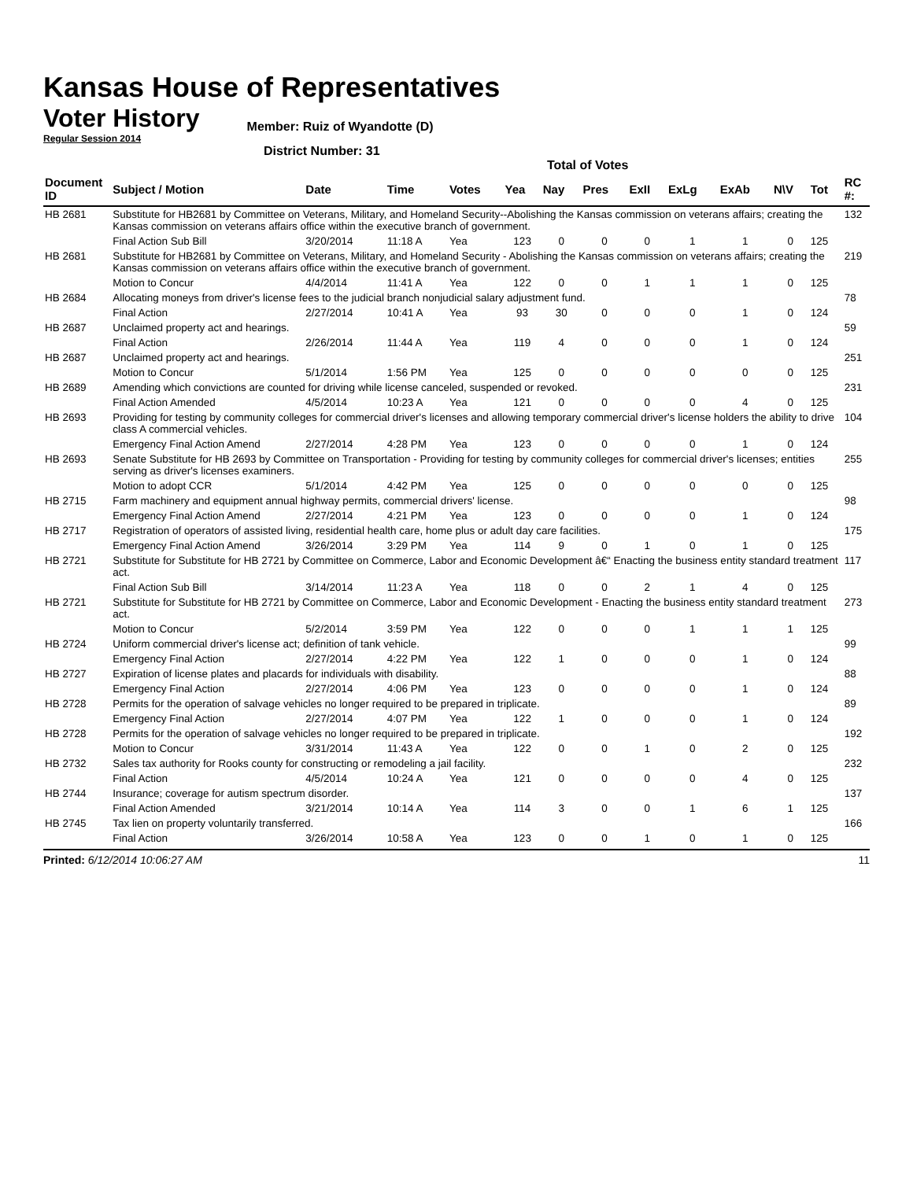Kansas House of Representatives
Voter History
Regular Session 2014
Member: Ruiz of Wyandotte (D)
District Number: 31
Total of Votes
| Document ID | Subject / Motion | Date | Time | Votes | Yea | Nay | Pres | ExII | ExLg | ExAb | N\V | Tot | RC #: |
| --- | --- | --- | --- | --- | --- | --- | --- | --- | --- | --- | --- | --- | --- |
| HB 2681 | Substitute for HB2681 by Committee on Veterans, Military, and Homeland Security--Abolishing the Kansas commission on veterans affairs; creating the Kansas commission on veterans affairs office within the executive branch of government. | | | | | | | | | | | | 132 |
| | Final Action Sub Bill | 3/20/2014 | 11:18 A | Yea | 123 | 0 | 0 | 0 | 1 | 1 | 0 | 125 | |
| HB 2681 | Substitute for HB2681 by Committee on Veterans, Military, and Homeland Security - Abolishing the Kansas commission on veterans affairs; creating the Kansas commission on veterans affairs office within the executive branch of government. | | | | | | | | | | | | 219 |
| | Motion to Concur | 4/4/2014 | 11:41 A | Yea | 122 | 0 | 0 | 1 | 1 | 1 | 0 | 125 | |
| HB 2684 | Allocating moneys from driver's license fees to the judicial branch nonjudicial salary adjustment fund. | | | | | | | | | | | | 78 |
| | Final Action | 2/27/2014 | 10:41 A | Yea | 93 | 30 | 0 | 0 | 0 | 1 | 0 | 124 | |
| HB 2687 | Unclaimed property act and hearings. | | | | | | | | | | | | 59 |
| | Final Action | 2/26/2014 | 11:44 A | Yea | 119 | 4 | 0 | 0 | 0 | 1 | 0 | 124 | |
| HB 2687 | Unclaimed property act and hearings. | | | | | | | | | | | | 251 |
| | Motion to Concur | 5/1/2014 | 1:56 PM | Yea | 125 | 0 | 0 | 0 | 0 | 0 | 0 | 125 | |
| HB 2689 | Amending which convictions are counted for driving while license canceled, suspended or revoked. | | | | | | | | | | | | 231 |
| | Final Action Amended | 4/5/2014 | 10:23 A | Yea | 121 | 0 | 0 | 0 | 0 | 4 | 0 | 125 | |
| HB 2693 | Providing for testing by community colleges for commercial driver's licenses and allowing temporary commercial driver's license holders the ability to drive class A commercial vehicles. | | | | | | | | | | | | 104 |
| | Emergency Final Action Amend | 2/27/2014 | 4:28 PM | Yea | 123 | 0 | 0 | 0 | 0 | 1 | 0 | 124 | |
| HB 2693 | Senate Substitute for HB 2693 by Committee on Transportation - Providing for testing by community colleges for commercial driver's licenses; entities serving as driver's licenses examiners. | | | | | | | | | | | | 255 |
| | Motion to adopt CCR | 5/1/2014 | 4:42 PM | Yea | 125 | 0 | 0 | 0 | 0 | 0 | 0 | 125 | |
| HB 2715 | Farm machinery and equipment annual highway permits, commercial drivers' license. | | | | | | | | | | | | 98 |
| | Emergency Final Action Amend | 2/27/2014 | 4:21 PM | Yea | 123 | 0 | 0 | 0 | 0 | 1 | 0 | 124 | |
| HB 2717 | Registration of operators of assisted living, residential health care, home plus or adult day care facilities. | | | | | | | | | | | | 175 |
| | Emergency Final Action Amend | 3/26/2014 | 3:29 PM | Yea | 114 | 9 | 0 | 1 | 0 | 1 | 0 | 125 | |
| HB 2721 | Substitute for Substitute for HB 2721 by Committee on Commerce, Labor and Economic Development â€“ Enacting the business entity standard treatment act. | | | | | | | | | | | | 117 |
| | Final Action Sub Bill | 3/14/2014 | 11:23 A | Yea | 118 | 0 | 0 | 2 | 1 | 4 | 0 | 125 | |
| HB 2721 | Substitute for Substitute for HB 2721 by Committee on Commerce, Labor and Economic Development - Enacting the business entity standard treatment act. | | | | | | | | | | | | 273 |
| | Motion to Concur | 5/2/2014 | 3:59 PM | Yea | 122 | 0 | 0 | 0 | 1 | 1 | 1 | 125 | |
| HB 2724 | Uniform commercial driver's license act; definition of tank vehicle. | | | | | | | | | | | | 99 |
| | Emergency Final Action | 2/27/2014 | 4:22 PM | Yea | 122 | 1 | 0 | 0 | 0 | 1 | 0 | 124 | |
| HB 2727 | Expiration of license plates and placards for individuals with disability. | | | | | | | | | | | | 88 |
| | Emergency Final Action | 2/27/2014 | 4:06 PM | Yea | 123 | 0 | 0 | 0 | 0 | 1 | 0 | 124 | |
| HB 2728 | Permits for the operation of salvage vehicles no longer required to be prepared in triplicate. | | | | | | | | | | | | 89 |
| | Emergency Final Action | 2/27/2014 | 4:07 PM | Yea | 122 | 1 | 0 | 0 | 0 | 1 | 0 | 124 | |
| HB 2728 | Permits for the operation of salvage vehicles no longer required to be prepared in triplicate. | | | | | | | | | | | | 192 |
| | Motion to Concur | 3/31/2014 | 11:43 A | Yea | 122 | 0 | 0 | 1 | 0 | 2 | 0 | 125 | |
| HB 2732 | Sales tax authority for Rooks county for constructing or remodeling a jail facility. | | | | | | | | | | | | 232 |
| | Final Action | 4/5/2014 | 10:24 A | Yea | 121 | 0 | 0 | 0 | 0 | 4 | 0 | 125 | |
| HB 2744 | Insurance; coverage for autism spectrum disorder. | | | | | | | | | | | | 137 |
| | Final Action Amended | 3/21/2014 | 10:14 A | Yea | 114 | 3 | 0 | 0 | 1 | 6 | 1 | 125 | |
| HB 2745 | Tax lien on property voluntarily transferred. | | | | | | | | | | | | 166 |
| | Final Action | 3/26/2014 | 10:58 A | Yea | 123 | 0 | 0 | 1 | 0 | 1 | 0 | 125 | |
Printed: 6/12/2014 10:06:27 AM 11